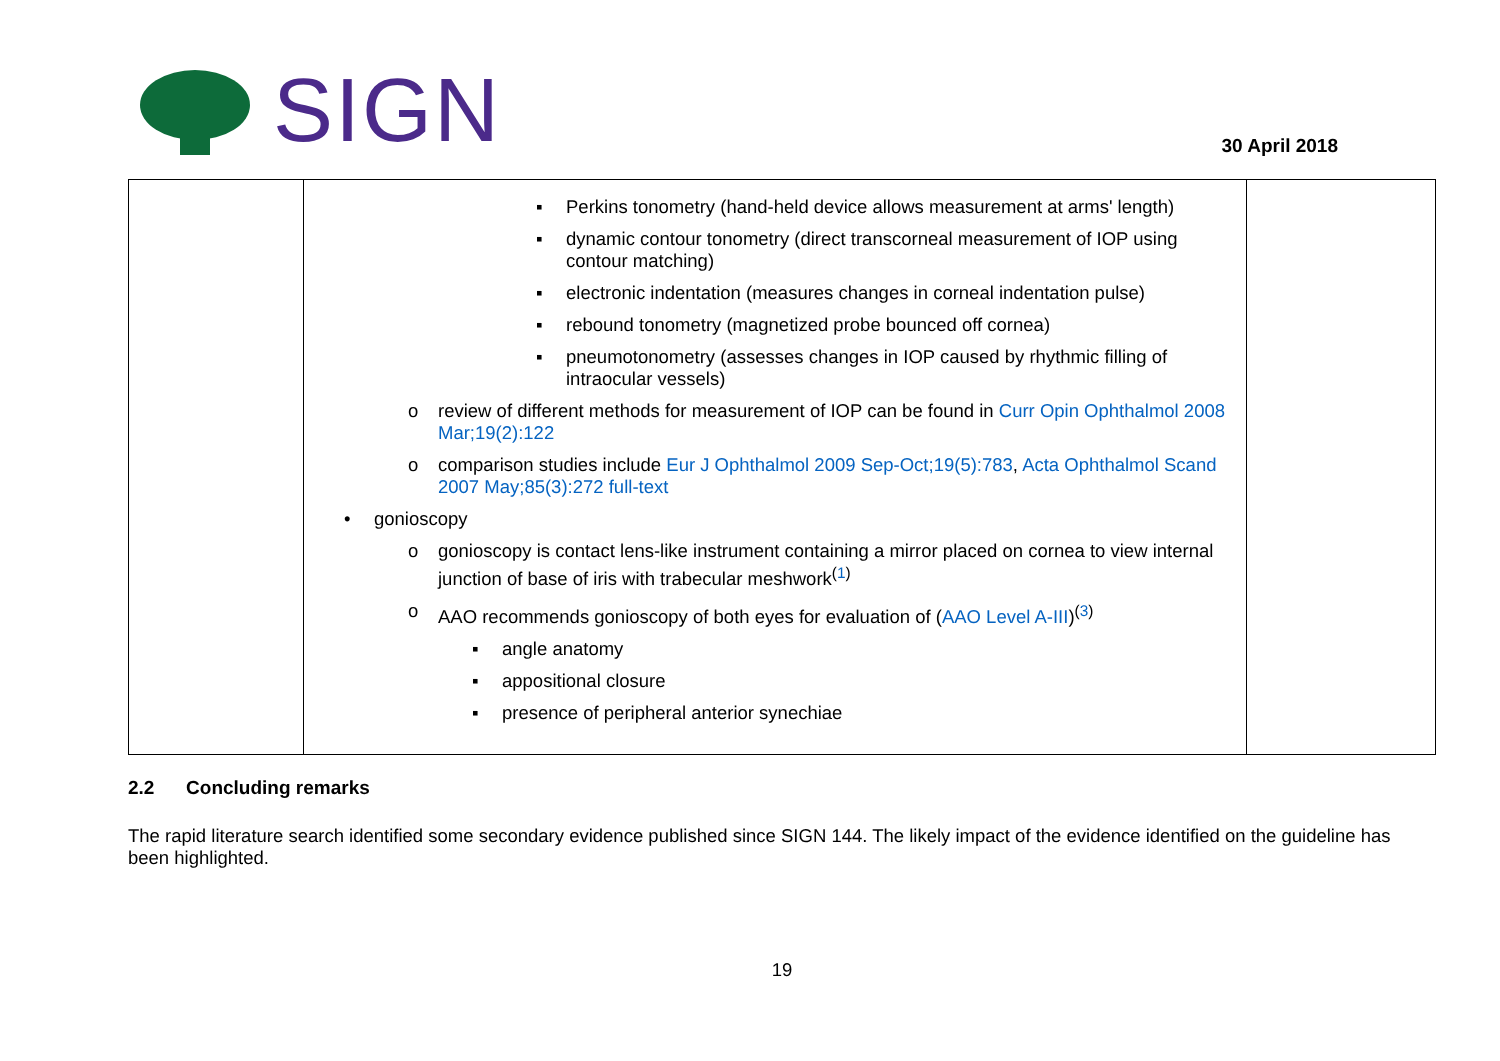SIGN
30 April 2018
| | ▪ Perkins tonometry (hand-held device allows measurement at arms' length) ▪ dynamic contour tonometry (direct transcorneal measurement of IOP using contour matching) ▪ electronic indentation (measures changes in corneal indentation pulse) ▪ rebound tonometry (magnetized probe bounced off cornea) ▪ pneumotonometry (assesses changes in IOP caused by rhythmic filling of intraocular vessels) o review of different methods for measurement of IOP can be found in Curr Opin Ophthalmol 2008 Mar;19(2):122 o comparison studies include Eur J Ophthalmol 2009 Sep-Oct;19(5):783 , Acta Ophthalmol Scand 2007 May;85(3):272 full-text • gonioscopy o gonioscopy is contact lens-like instrument containing a mirror placed on cornea to view internal junction of base of iris with trabecular meshwork<sup>(1)</sup> o AAO recommends gonioscopy of both eyes for evaluation of ( AAO Level A-III )<sup>(3)</sup> ▪ angle anatomy ▪ appositional closure ▪ presence of peripheral anterior synechiae | |
2.2 Concluding remarks
The rapid literature search identified some secondary evidence published since SIGN 144. The likely impact of the evidence identified on the guideline has been highlighted.
19